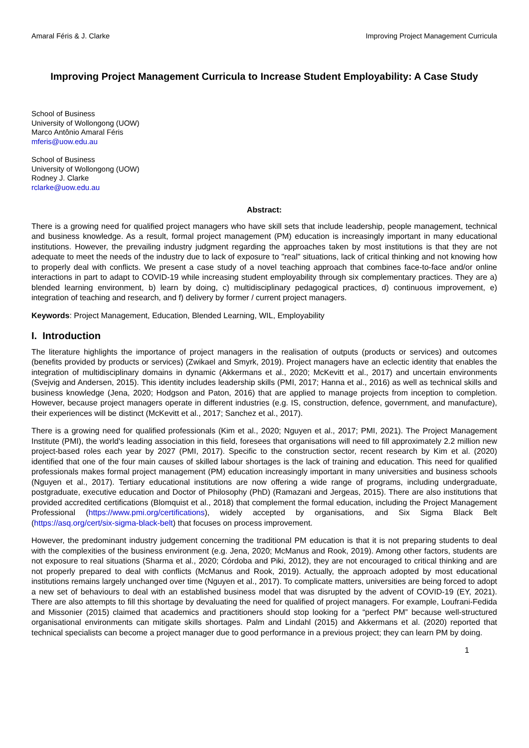Amaral Féris & J. Clarke Improving Project Management Curricula
Improving Project Management Curricula to Increase Student Employability: A Case Study
School of Business
University of Wollongong (UOW)
Marco Antônio Amaral Féris
mferis@uow.edu.au
School of Business
University of Wollongong (UOW)
Rodney J. Clarke
rclarke@uow.edu.au
Abstract:
There is a growing need for qualified project managers who have skill sets that include leadership, people management, technical and business knowledge. As a result, formal project management (PM) education is increasingly important in many educational institutions. However, the prevailing industry judgment regarding the approaches taken by most institutions is that they are not adequate to meet the needs of the industry due to lack of exposure to "real" situations, lack of critical thinking and not knowing how to properly deal with conflicts. We present a case study of a novel teaching approach that combines face-to-face and/or online interactions in part to adapt to COVID-19 while increasing student employability through six complementary practices. They are a) blended learning environment, b) learn by doing, c) multidisciplinary pedagogical practices, d) continuous improvement, e) integration of teaching and research, and f) delivery by former / current project managers.
Keywords: Project Management, Education, Blended Learning, WIL, Employability
I. Introduction
The literature highlights the importance of project managers in the realisation of outputs (products or services) and outcomes (benefits provided by products or services) (Zwikael and Smyrk, 2019). Project managers have an eclectic identity that enables the integration of multidisciplinary domains in dynamic (Akkermans et al., 2020; McKevitt et al., 2017) and uncertain environments (Svejvig and Andersen, 2015). This identity includes leadership skills (PMI, 2017; Hanna et al., 2016) as well as technical skills and business knowledge (Jena, 2020; Hodgson and Paton, 2016) that are applied to manage projects from inception to completion. However, because project managers operate in different industries (e.g. IS, construction, defence, government, and manufacture), their experiences will be distinct (McKevitt et al., 2017; Sanchez et al., 2017).
There is a growing need for qualified professionals (Kim et al., 2020; Nguyen et al., 2017; PMI, 2021). The Project Management Institute (PMI), the world's leading association in this field, foresees that organisations will need to fill approximately 2.2 million new project-based roles each year by 2027 (PMI, 2017). Specific to the construction sector, recent research by Kim et al. (2020) identified that one of the four main causes of skilled labour shortages is the lack of training and education. This need for qualified professionals makes formal project management (PM) education increasingly important in many universities and business schools (Nguyen et al., 2017). Tertiary educational institutions are now offering a wide range of programs, including undergraduate, postgraduate, executive education and Doctor of Philosophy (PhD) (Ramazani and Jergeas, 2015). There are also institutions that provided accredited certifications (Blomquist et al., 2018) that complement the formal education, including the Project Management Professional (https://www.pmi.org/certifications), widely accepted by organisations, and Six Sigma Black Belt (https://asq.org/cert/six-sigma-black-belt) that focuses on process improvement.
However, the predominant industry judgement concerning the traditional PM education is that it is not preparing students to deal with the complexities of the business environment (e.g. Jena, 2020; McManus and Rook, 2019). Among other factors, students are not exposure to real situations (Sharma et al., 2020; Córdoba and Piki, 2012), they are not encouraged to critical thinking and are not properly prepared to deal with conflicts (McManus and Rook, 2019). Actually, the approach adopted by most educational institutions remains largely unchanged over time (Nguyen et al., 2017). To complicate matters, universities are being forced to adopt a new set of behaviours to deal with an established business model that was disrupted by the advent of COVID-19 (EY, 2021). There are also attempts to fill this shortage by devaluating the need for qualified of project managers. For example, Loufrani-Fedida and Missonier (2015) claimed that academics and practitioners should stop looking for a “perfect PM” because well-structured organisational environments can mitigate skills shortages. Palm and Lindahl (2015) and Akkermans et al. (2020) reported that technical specialists can become a project manager due to good performance in a previous project; they can learn PM by doing.
1